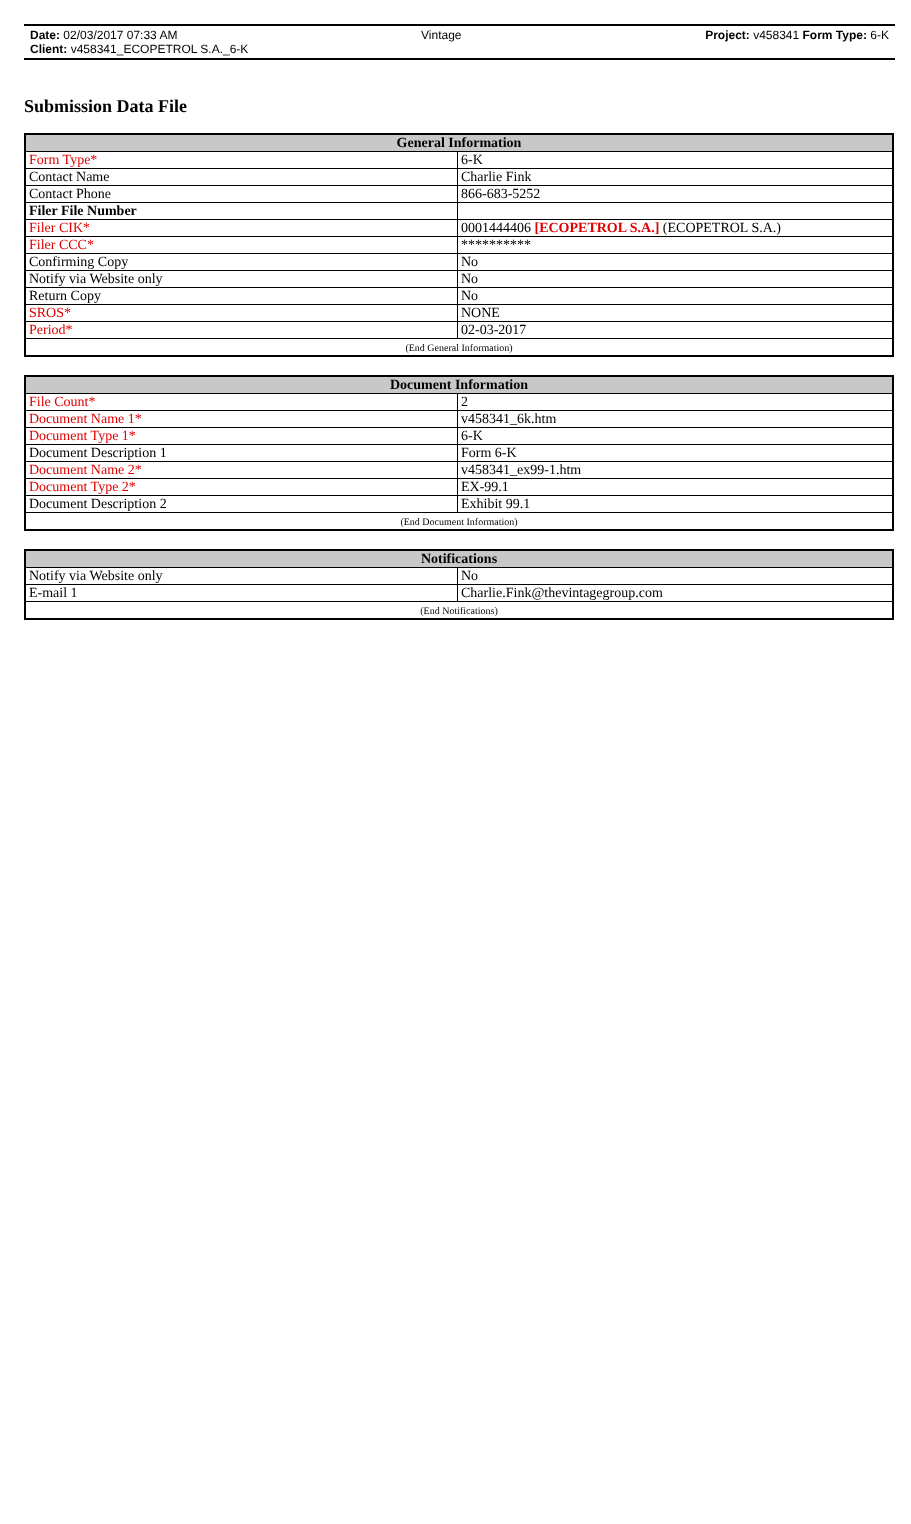Date: 02/03/2017 07:33 AM Vintage Project: v458341 Form Type: 6-K
Client: v458341_ECOPETROL S.A._6-K
Submission Data File
| General Information | |
| --- | --- |
| Form Type* | 6-K |
| Contact Name | Charlie Fink |
| Contact Phone | 866-683-5252 |
| Filer File Number | |
| Filer CIK* | 0001444406 [ECOPETROL S.A.] (ECOPETROL S.A.) |
| Filer CCC* | ********** |
| Confirming Copy | No |
| Notify via Website only | No |
| Return Copy | No |
| SROS* | NONE |
| Period* | 02-03-2017 |
| (End General Information) | |
| Document Information | |
| --- | --- |
| File Count* | 2 |
| Document Name 1* | v458341_6k.htm |
| Document Type 1* | 6-K |
| Document Description 1 | Form 6-K |
| Document Name 2* | v458341_ex99-1.htm |
| Document Type 2* | EX-99.1 |
| Document Description 2 | Exhibit 99.1 |
| (End Document Information) | |
| Notifications | |
| --- | --- |
| Notify via Website only | No |
| E-mail 1 | Charlie.Fink@thevintagegroup.com |
| (End Notifications) | |